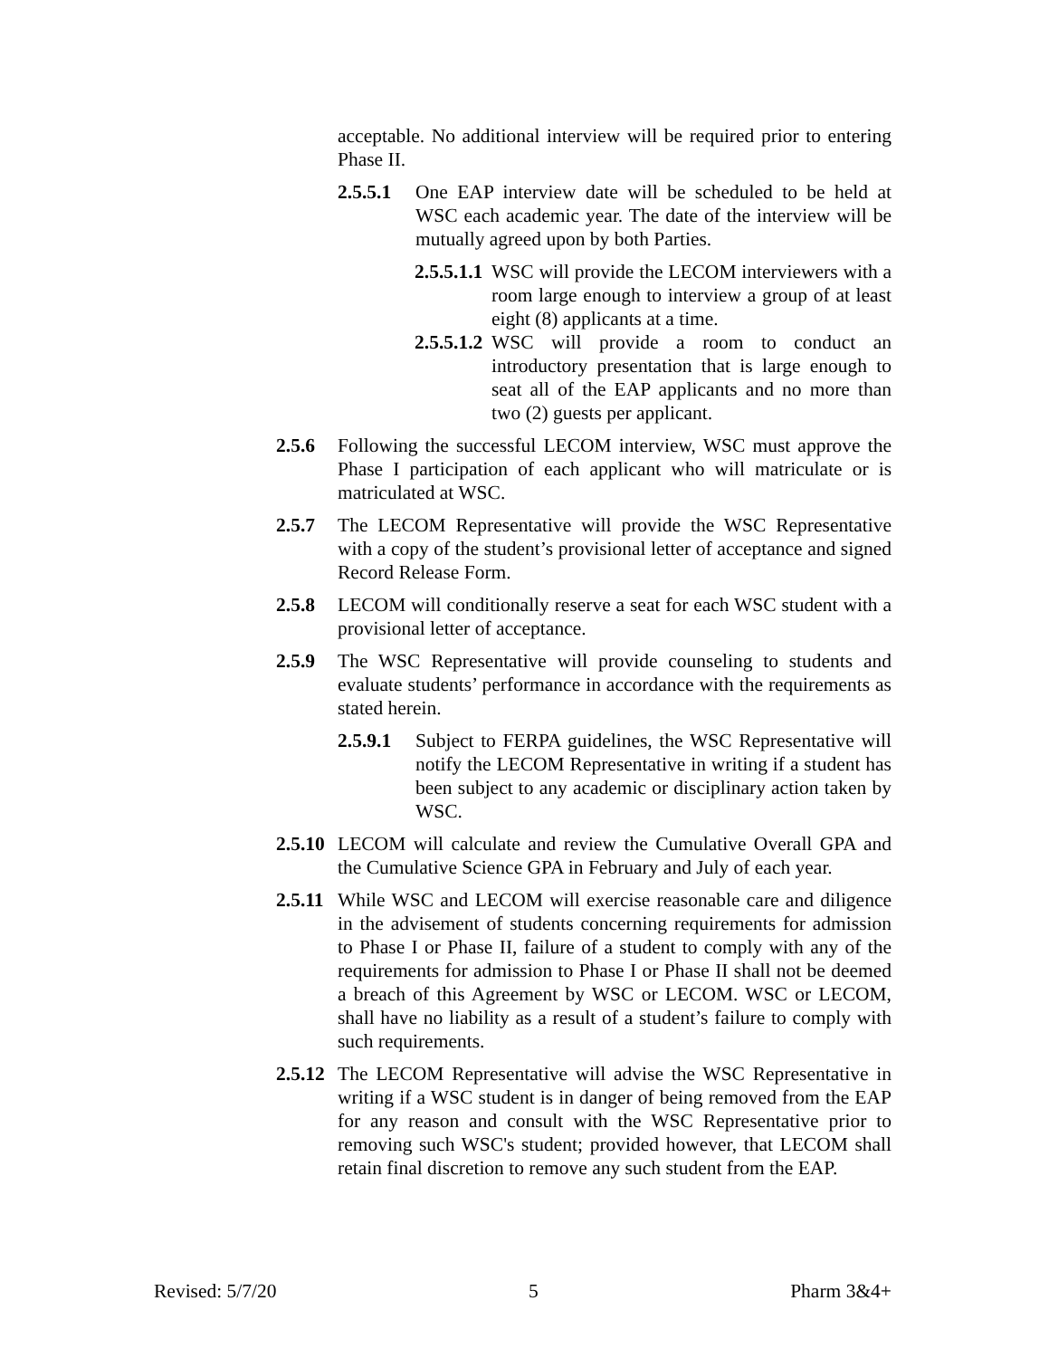acceptable. No additional interview will be required prior to entering Phase II.
2.5.5.1
One EAP interview date will be scheduled to be held at WSC each academic year. The date of the interview will be mutually agreed upon by both Parties.
2.5.5.1.1
WSC will provide the LECOM interviewers with a room large enough to interview a group of at least eight (8) applicants at a time.
2.5.5.1.2
WSC will provide a room to conduct an introductory presentation that is large enough to seat all of the EAP applicants and no more than two (2) guests per applicant.
2.5.6 Following the successful LECOM interview, WSC must approve the Phase I participation of each applicant who will matriculate or is matriculated at WSC.
2.5.7 The LECOM Representative will provide the WSC Representative with a copy of the student’s provisional letter of acceptance and signed Record Release Form.
2.5.8 LECOM will conditionally reserve a seat for each WSC student with a provisional letter of acceptance.
2.5.9 The WSC Representative will provide counseling to students and evaluate students’ performance in accordance with the requirements as stated herein.
2.5.9.1
Subject to FERPA guidelines, the WSC Representative will notify the LECOM Representative in writing if a student has been subject to any academic or disciplinary action taken by WSC.
2.5.10
LECOM will calculate and review the Cumulative Overall GPA and the Cumulative Science GPA in February and July of each year.
2.5.11
While WSC and LECOM will exercise reasonable care and diligence in the advisement of students concerning requirements for admission to Phase I or Phase II, failure of a student to comply with any of the requirements for admission to Phase I or Phase II shall not be deemed a breach of this Agreement by WSC or LECOM. WSC or LECOM, shall have no liability as a result of a student’s failure to comply with such requirements.
2.5.12
The LECOM Representative will advise the WSC Representative in writing if a WSC student is in danger of being removed from the EAP for any reason and consult with the WSC Representative prior to removing such WSC's student; provided however, that LECOM shall retain final discretion to remove any such student from the EAP.
Revised: 5/7/20 5 Pharm 3&4+